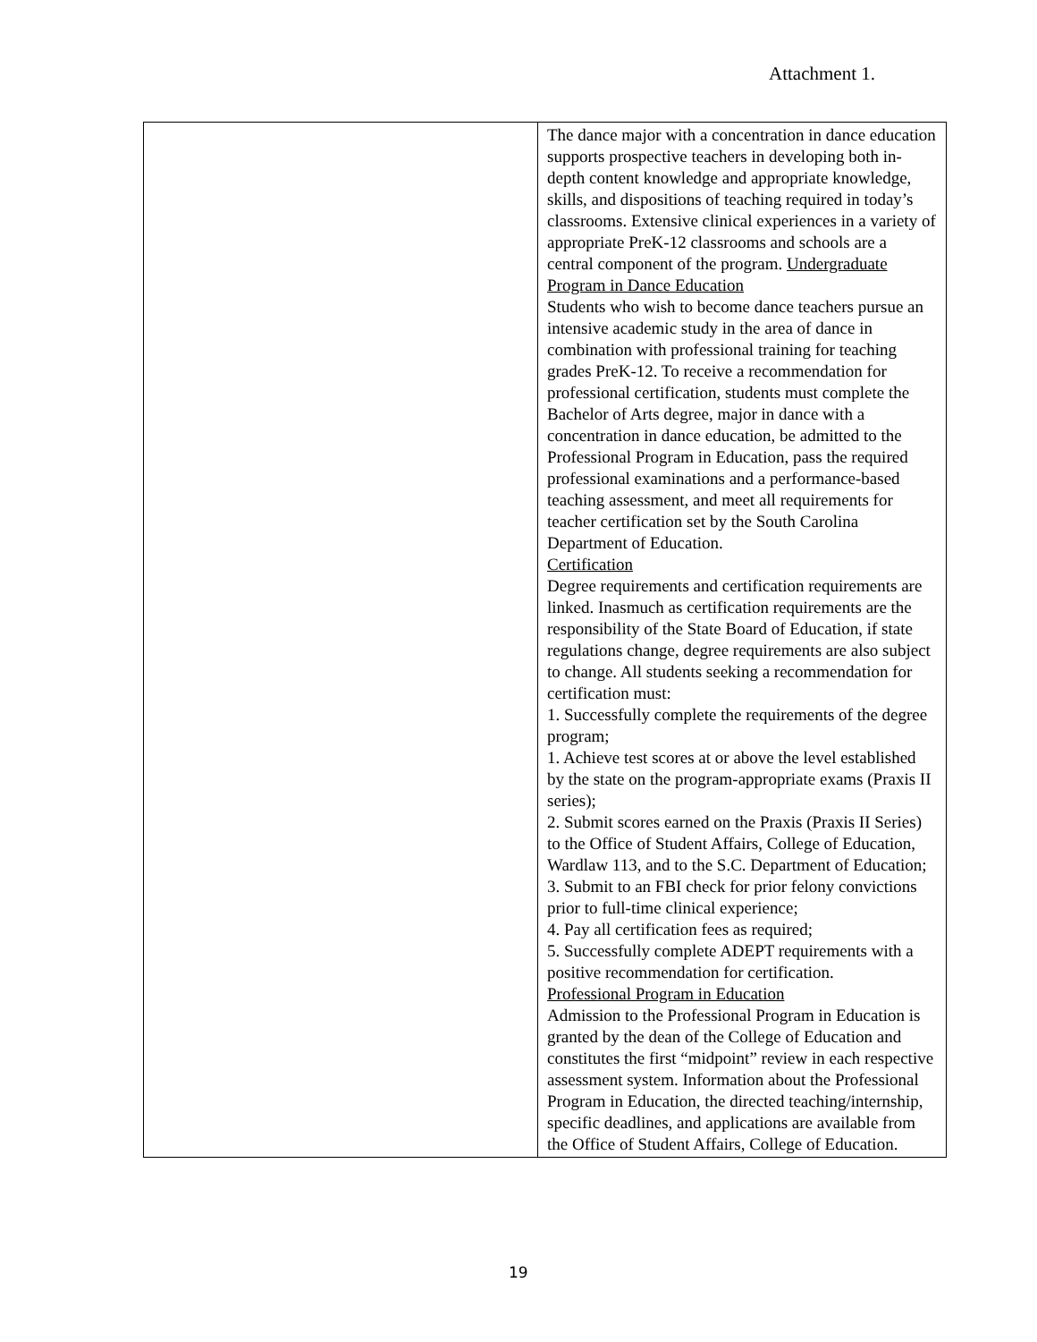Attachment 1.
| | The dance major with a concentration in dance education supports prospective teachers in developing both in-depth content knowledge and appropriate knowledge, skills, and dispositions of teaching required in today’s classrooms. Extensive clinical experiences in a variety of appropriate PreK-12 classrooms and schools are a central component of the program. Undergraduate Program in Dance Education Students who wish to become dance teachers pursue an intensive academic study in the area of dance in combination with professional training for teaching grades PreK-12. To receive a recommendation for professional certification, students must complete the Bachelor of Arts degree, major in dance with a concentration in dance education, be admitted to the Professional Program in Education, pass the required professional examinations and a performance-based teaching assessment, and meet all requirements for teacher certification set by the South Carolina Department of Education. Certification Degree requirements and certification requirements are linked. Inasmuch as certification requirements are the responsibility of the State Board of Education, if state regulations change, degree requirements are also subject to change. All students seeking a recommendation for certification must: 1. Successfully complete the requirements of the degree program; 1. Achieve test scores at or above the level established by the state on the program-appropriate exams (Praxis II series); 2. Submit scores earned on the Praxis (Praxis II Series) to the Office of Student Affairs, College of Education, Wardlaw 113, and to the S.C. Department of Education; 3. Submit to an FBI check for prior felony convictions prior to full-time clinical experience; 4. Pay all certification fees as required; 5. Successfully complete ADEPT requirements with a positive recommendation for certification. Professional Program in Education Admission to the Professional Program in Education is granted by the dean of the College of Education and constitutes the first “midpoint” review in each respective assessment system. Information about the Professional Program in Education, the directed teaching/internship, specific deadlines, and applications are available from the Office of Student Affairs, College of Education. |
19